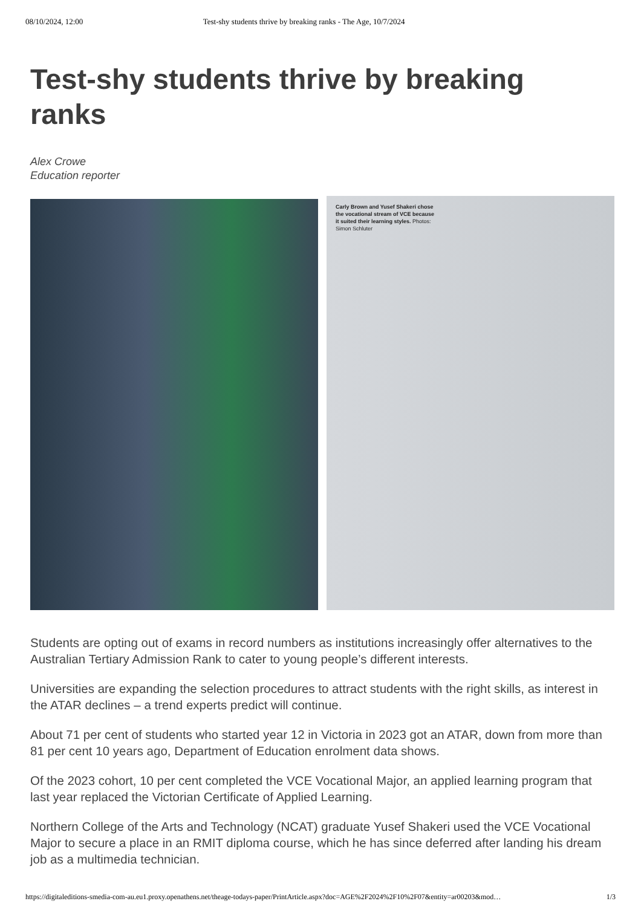08/10/2024, 12:00 Test-shy students thrive by breaking ranks - The Age, 10/7/2024
Test-shy students thrive by breaking ranks
Alex Crowe
Education reporter
Carly Brown and Yusef Shakeri chose the vocational stream of VCE because it suited their learning styles. Photos: Simon Schluter
Students are opting out of exams in record numbers as institutions increasingly offer alternatives to the Australian Tertiary Admission Rank to cater to young people’s different interests.
Universities are expanding the selection procedures to attract students with the right skills, as interest in the ATAR declines – a trend experts predict will continue.
About 71 per cent of students who started year 12 in Victoria in 2023 got an ATAR, down from more than 81 per cent 10 years ago, Department of Education enrolment data shows.
Of the 2023 cohort, 10 per cent completed the VCE Vocational Major, an applied learning program that last year replaced the Victorian Certificate of Applied Learning.
Northern College of the Arts and Technology (NCAT) graduate Yusef Shakeri used the VCE Vocational Major to secure a place in an RMIT diploma course, which he has since deferred after landing his dream job as a multimedia technician.
https://digitaleditions-smedia-com-au.eu1.proxy.openathens.net/theage-todays-paper/PrintArticle.aspx?doc=AGE%2F2024%2F10%2F07&entity=ar00203&mod… 1/3